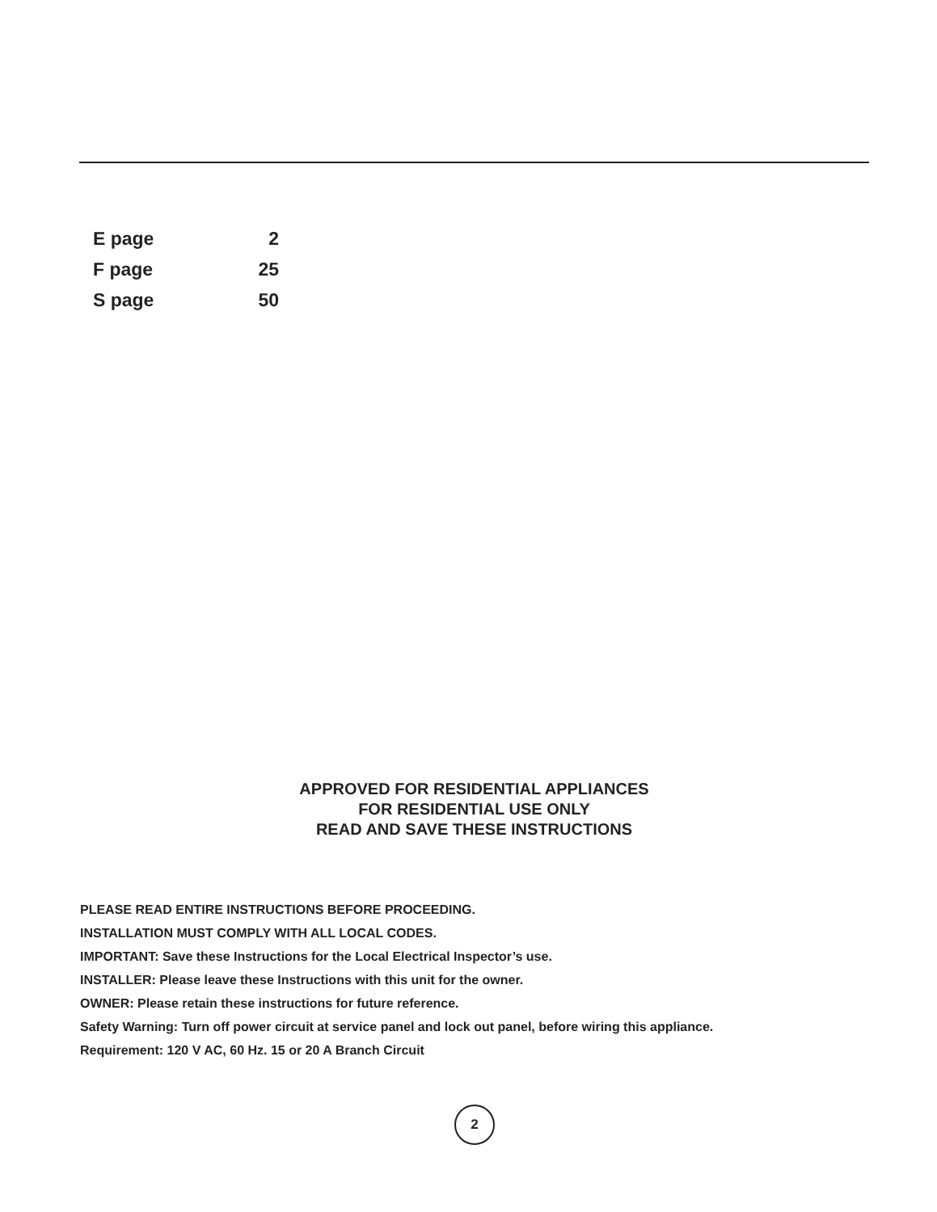E page 2
F page 25
S page 50
APPROVED FOR RESIDENTIAL APPLIANCES
FOR RESIDENTIAL USE ONLY
READ AND SAVE THESE INSTRUCTIONS
PLEASE READ ENTIRE INSTRUCTIONS BEFORE PROCEEDING.
INSTALLATION MUST COMPLY WITH ALL LOCAL CODES.
IMPORTANT: Save these Instructions for the Local Electrical Inspector’s use.
INSTALLER: Please leave these Instructions with this unit for the owner.
OWNER: Please retain these instructions for future reference.
Safety Warning: Turn off power circuit at service panel and lock out panel, before wiring this appliance.
Requirement: 120 V AC, 60 Hz. 15 or 20 A Branch Circuit
2